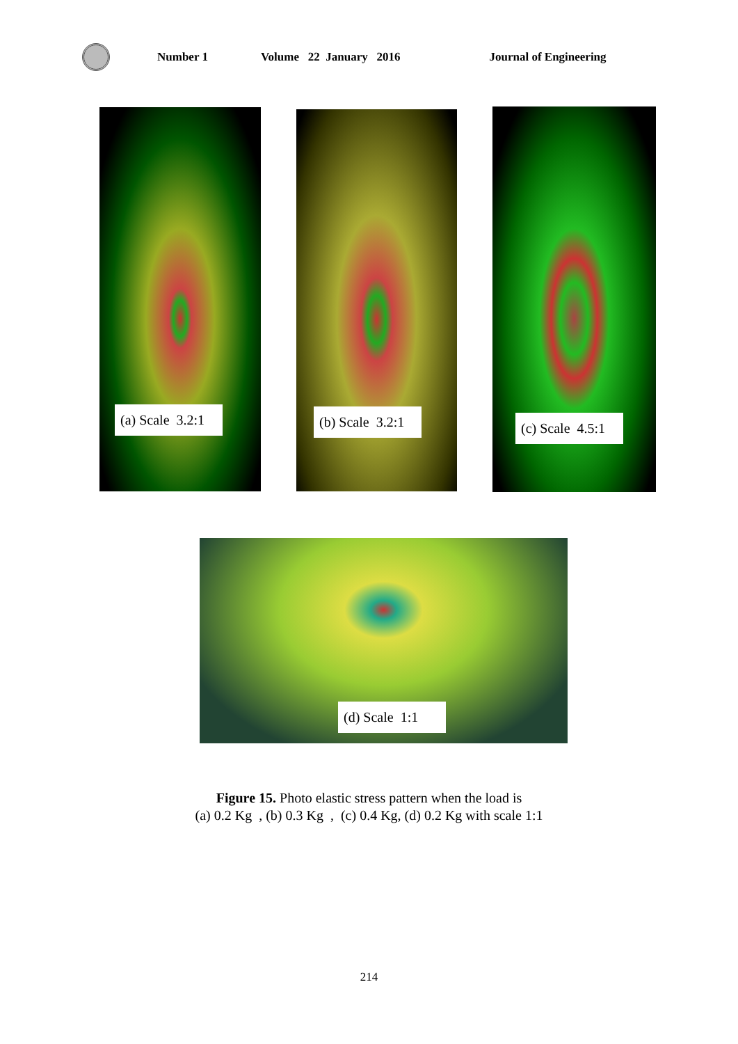Number 1 Volume 22 January 2016 Journal of Engineering
(a) Scale 3.2:1
(b) Scale 3.2:1
(c) Scale 4.5:1
(d) Scale 1:1
Figure 15. Photo elastic stress pattern when the load is
(a) 0.2 Kg , (b) 0.3 Kg , (c) 0.4 Kg, (d) 0.2 Kg with scale 1:1
214